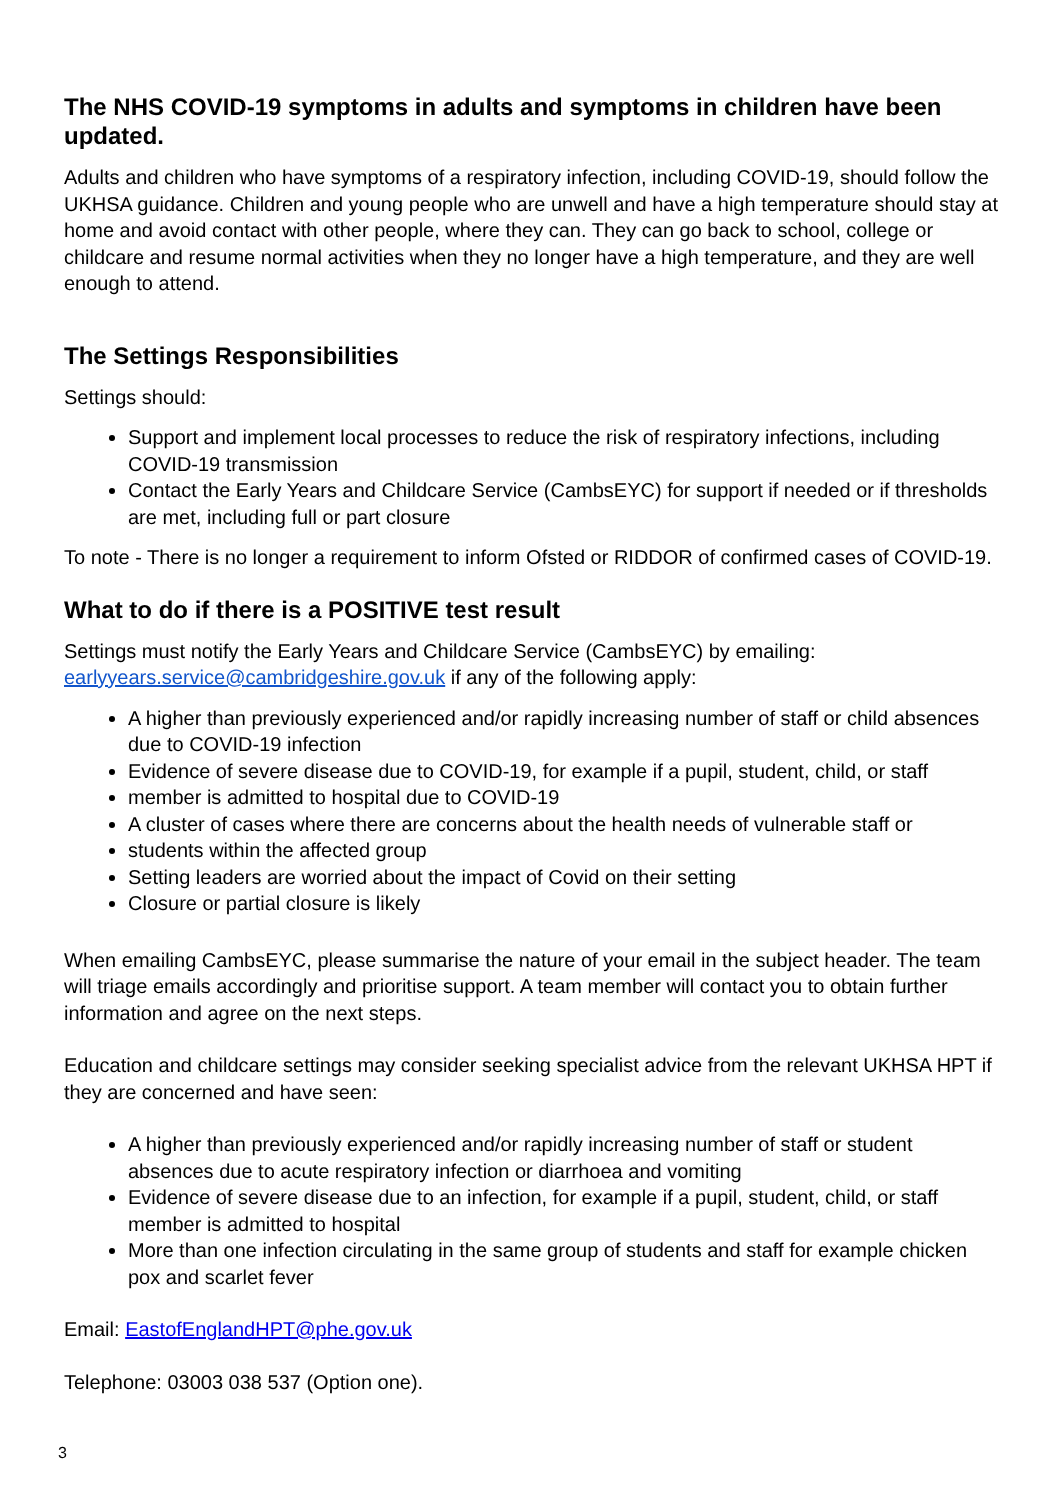The NHS COVID-19 symptoms in adults and symptoms in children have been updated.
Adults and children who have symptoms of a respiratory infection, including COVID-19, should follow the UKHSA guidance. Children and young people who are unwell and have a high temperature should stay at home and avoid contact with other people, where they can. They can go back to school, college or childcare and resume normal activities when they no longer have a high temperature, and they are well enough to attend.
The Settings Responsibilities
Settings should:
Support and implement local processes to reduce the risk of respiratory infections, including COVID-19 transmission
Contact the Early Years and Childcare Service (CambsEYC) for support if needed or if thresholds are met, including full or part closure
To note - There is no longer a requirement to inform Ofsted or RIDDOR of confirmed cases of COVID-19.
What to do if there is a POSITIVE test result
Settings must notify the Early Years and Childcare Service (CambsEYC) by emailing: earlyyears.service@cambridgeshire.gov.uk if any of the following apply:
A higher than previously experienced and/or rapidly increasing number of staff or child absences due to COVID-19 infection
Evidence of severe disease due to COVID-19, for example if a pupil, student, child, or staff
member is admitted to hospital due to COVID-19
A cluster of cases where there are concerns about the health needs of vulnerable staff or
students within the affected group
Setting leaders are worried about the impact of Covid on their setting
Closure or partial closure is likely
When emailing CambsEYC, please summarise the nature of your email in the subject header. The team will triage emails accordingly and prioritise support. A team member will contact you to obtain further information and agree on the next steps.
Education and childcare settings may consider seeking specialist advice from the relevant UKHSA HPT if they are concerned and have seen:
A higher than previously experienced and/or rapidly increasing number of staff or student absences due to acute respiratory infection or diarrhoea and vomiting
Evidence of severe disease due to an infection, for example if a pupil, student, child, or staff member is admitted to hospital
More than one infection circulating in the same group of students and staff for example chicken pox and scarlet fever
Email: EastofEnglandHPT@phe.gov.uk
Telephone: 03003 038 537 (Option one).
3